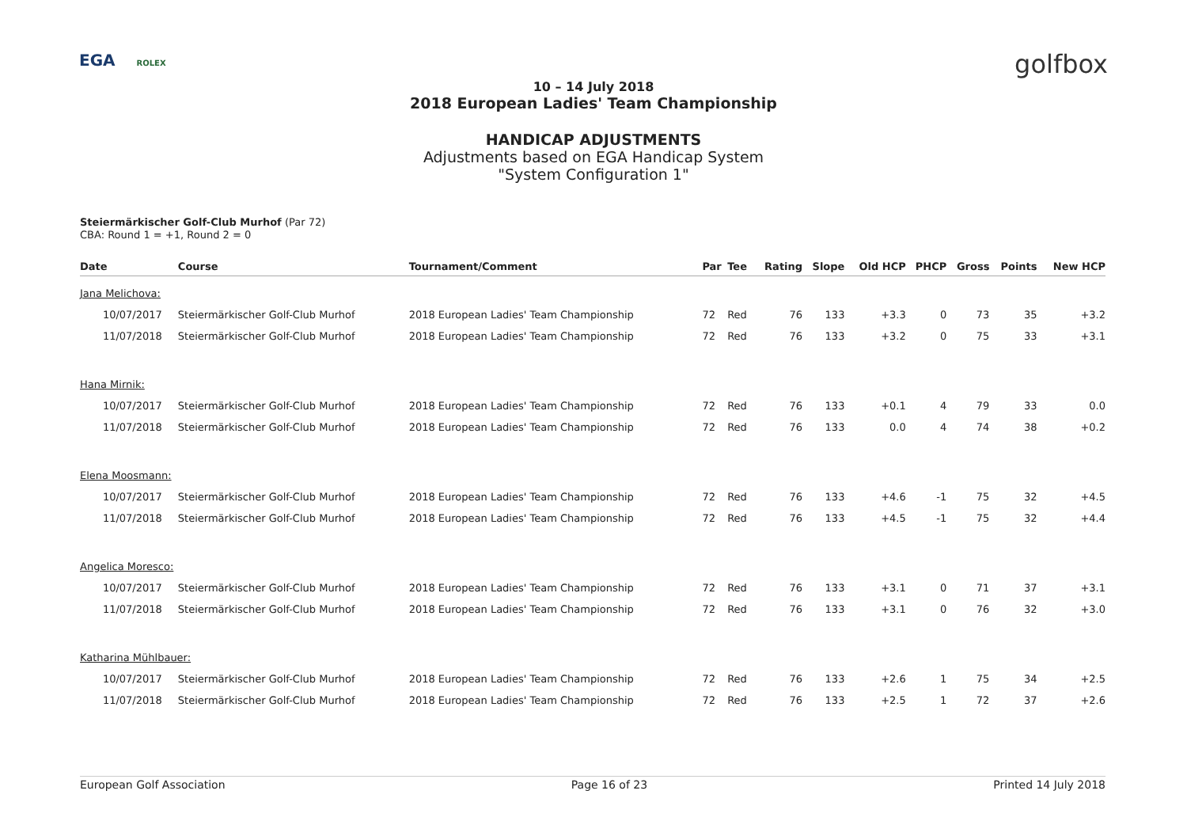EGA ROLEX golfbox
10 – 14 July 2018
2018 European Ladies' Team Championship
HANDICAP ADJUSTMENTS
Adjustments based on EGA Handicap System
"System Configuration 1"
Steiermärkischer Golf-Club Murhof (Par 72)
CBA: Round 1 = +1, Round 2 = 0
| Date | Course | Tournament/Comment | Par | Tee | Rating | Slope | Old HCP | PHCP | Gross | Points | New HCP |
| --- | --- | --- | --- | --- | --- | --- | --- | --- | --- | --- | --- |
| Jana Melichova: | | | | | | | | | | | |
| 10/07/2017 | Steiermärkischer Golf-Club Murhof | 2018 European Ladies' Team Championship | 72 | Red | 76 | 133 | +3.3 | 0 | 73 | 35 | +3.2 |
| 11/07/2018 | Steiermärkischer Golf-Club Murhof | 2018 European Ladies' Team Championship | 72 | Red | 76 | 133 | +3.2 | 0 | 75 | 33 | +3.1 |
| Hana Mirnik: | | | | | | | | | | | |
| 10/07/2017 | Steiermärkischer Golf-Club Murhof | 2018 European Ladies' Team Championship | 72 | Red | 76 | 133 | +0.1 | 4 | 79 | 33 | 0.0 |
| 11/07/2018 | Steiermärkischer Golf-Club Murhof | 2018 European Ladies' Team Championship | 72 | Red | 76 | 133 | 0.0 | 4 | 74 | 38 | +0.2 |
| Elena Moosmann: | | | | | | | | | | | |
| 10/07/2017 | Steiermärkischer Golf-Club Murhof | 2018 European Ladies' Team Championship | 72 | Red | 76 | 133 | +4.6 | -1 | 75 | 32 | +4.5 |
| 11/07/2018 | Steiermärkischer Golf-Club Murhof | 2018 European Ladies' Team Championship | 72 | Red | 76 | 133 | +4.5 | -1 | 75 | 32 | +4.4 |
| Angelica Moresco: | | | | | | | | | | | |
| 10/07/2017 | Steiermärkischer Golf-Club Murhof | 2018 European Ladies' Team Championship | 72 | Red | 76 | 133 | +3.1 | 0 | 71 | 37 | +3.1 |
| 11/07/2018 | Steiermärkischer Golf-Club Murhof | 2018 European Ladies' Team Championship | 72 | Red | 76 | 133 | +3.1 | 0 | 76 | 32 | +3.0 |
| Katharina Mühlbauer: | | | | | | | | | | | |
| 10/07/2017 | Steiermärkischer Golf-Club Murhof | 2018 European Ladies' Team Championship | 72 | Red | 76 | 133 | +2.6 | 1 | 75 | 34 | +2.5 |
| 11/07/2018 | Steiermärkischer Golf-Club Murhof | 2018 European Ladies' Team Championship | 72 | Red | 76 | 133 | +2.5 | 1 | 72 | 37 | +2.6 |
European Golf Association Page 16 of 23 Printed 14 July 2018